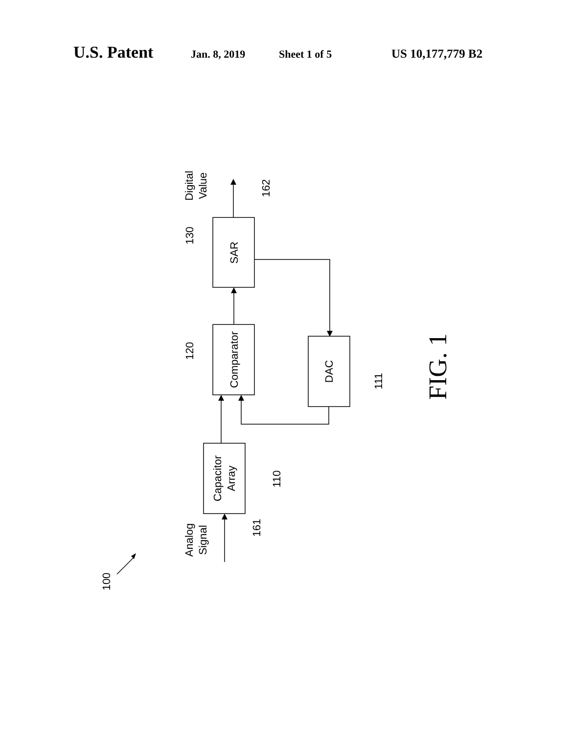U.S. Patent Jan. 8, 2019 Sheet 1 of 5 US 10,177,779 B2
SAR
Comparator
DAC
Capacitor
Array
Digital
Value
Analog
Signal
162
130
120
111
110
161
100
FIG. 1